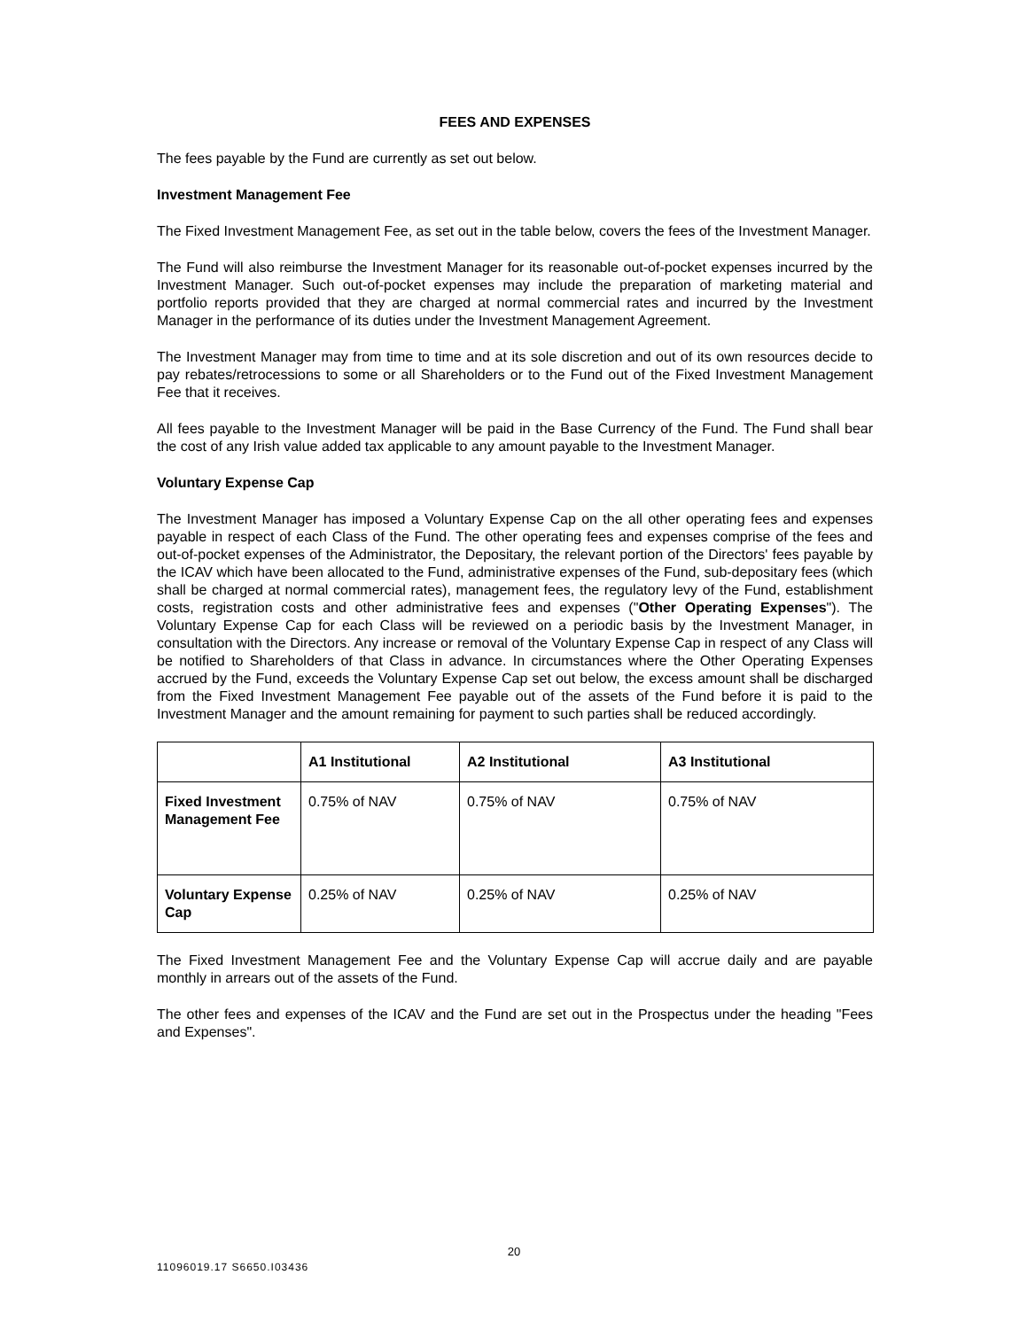FEES AND EXPENSES
The fees payable by the Fund are currently as set out below.
Investment Management Fee
The Fixed Investment Management Fee, as set out in the table below, covers the fees of the Investment Manager.
The Fund will also reimburse the Investment Manager for its reasonable out-of-pocket expenses incurred by the Investment Manager. Such out-of-pocket expenses may include the preparation of marketing material and portfolio reports provided that they are charged at normal commercial rates and incurred by the Investment Manager in the performance of its duties under the Investment Management Agreement.
The Investment Manager may from time to time and at its sole discretion and out of its own resources decide to pay rebates/retrocessions to some or all Shareholders or to the Fund out of the Fixed Investment Management Fee that it receives.
All fees payable to the Investment Manager will be paid in the Base Currency of the Fund. The Fund shall bear the cost of any Irish value added tax applicable to any amount payable to the Investment Manager.
Voluntary Expense Cap
The Investment Manager has imposed a Voluntary Expense Cap on the all other operating fees and expenses payable in respect of each Class of the Fund. The other operating fees and expenses comprise of the fees and out-of-pocket expenses of the Administrator, the Depositary, the relevant portion of the Directors' fees payable by the ICAV which have been allocated to the Fund, administrative expenses of the Fund, sub-depositary fees (which shall be charged at normal commercial rates), management fees, the regulatory levy of the Fund, establishment costs, registration costs and other administrative fees and expenses ("Other Operating Expenses"). The Voluntary Expense Cap for each Class will be reviewed on a periodic basis by the Investment Manager, in consultation with the Directors. Any increase or removal of the Voluntary Expense Cap in respect of any Class will be notified to Shareholders of that Class in advance. In circumstances where the Other Operating Expenses accrued by the Fund, exceeds the Voluntary Expense Cap set out below, the excess amount shall be discharged from the Fixed Investment Management Fee payable out of the assets of the Fund before it is paid to the Investment Manager and the amount remaining for payment to such parties shall be reduced accordingly.
| | A1 Institutional | A2 Institutional | A3 Institutional |
| --- | --- | --- | --- |
| Fixed Investment Management Fee | 0.75% of NAV | 0.75% of NAV | 0.75% of NAV |
| Voluntary Expense Cap | 0.25% of NAV | 0.25% of NAV | 0.25% of NAV |
The Fixed Investment Management Fee and the Voluntary Expense Cap will accrue daily and are payable monthly in arrears out of the assets of the Fund.
The other fees and expenses of the ICAV and the Fund are set out in the Prospectus under the heading "Fees and Expenses".
20
11096019.17 S6650.I03436